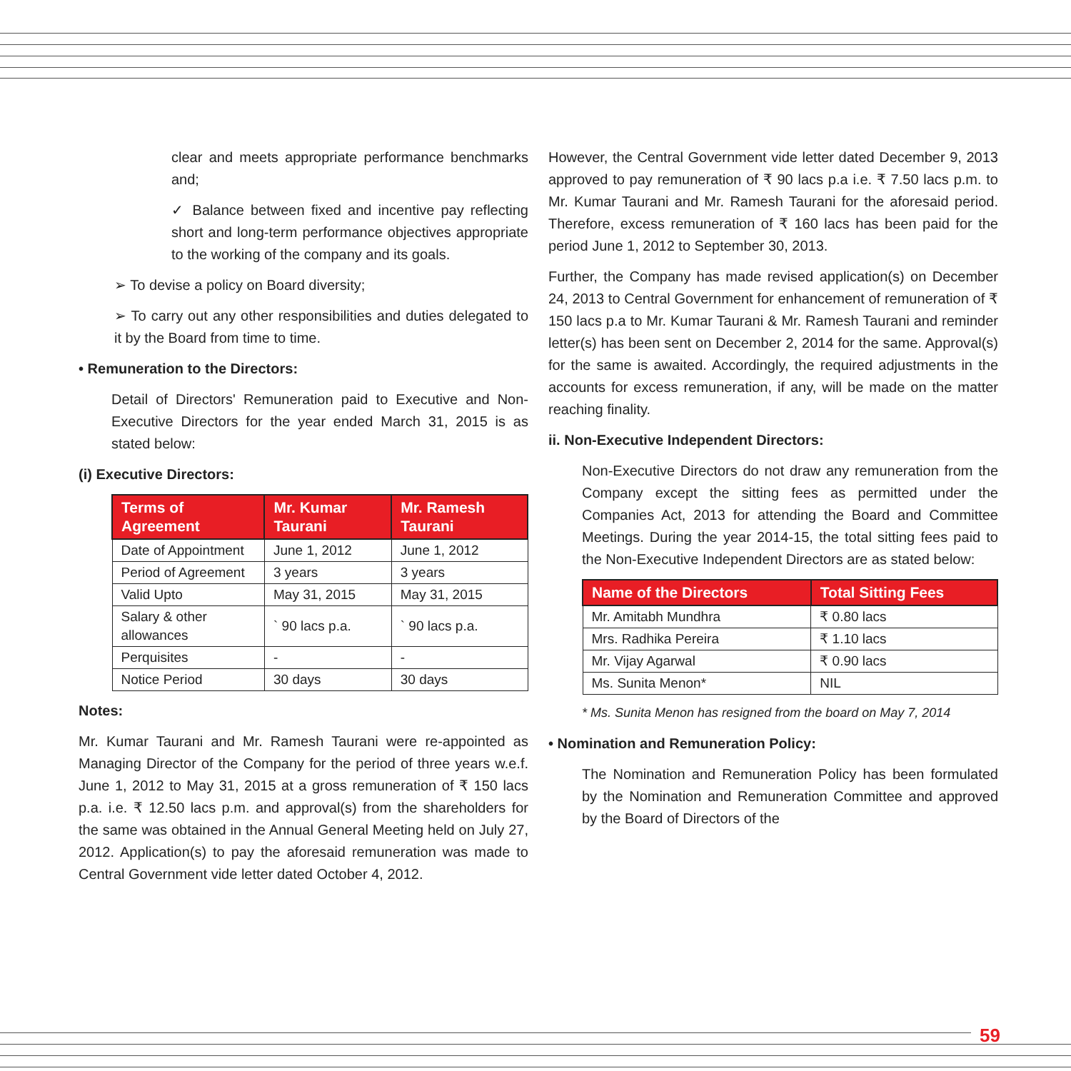clear and meets appropriate performance benchmarks and;
✓ Balance between fixed and incentive pay reflecting short and long-term performance objectives appropriate to the working of the company and its goals.
➢ To devise a policy on Board diversity;
➢ To carry out any other responsibilities and duties delegated to it by the Board from time to time.
• Remuneration to the Directors:
Detail of Directors' Remuneration paid to Executive and Non-Executive Directors for the year ended March 31, 2015 is as stated below:
(i) Executive Directors:
| Terms of Agreement | Mr. Kumar Taurani | Mr. Ramesh Taurani |
| --- | --- | --- |
| Date of Appointment | June 1, 2012 | June 1, 2012 |
| Period of Agreement | 3 years | 3 years |
| Valid Upto | May 31, 2015 | May 31, 2015 |
| Salary & other allowances | ` 90 lacs p.a. | ` 90 lacs p.a. |
| Perquisites | - | - |
| Notice Period | 30 days | 30 days |
Notes:
Mr. Kumar Taurani and Mr. Ramesh Taurani were re-appointed as Managing Director of the Company for the period of three years w.e.f. June 1, 2012 to May 31, 2015 at a gross remuneration of ₹ 150 lacs p.a. i.e. ₹ 12.50 lacs p.m. and approval(s) from the shareholders for the same was obtained in the Annual General Meeting held on July 27, 2012. Application(s) to pay the aforesaid remuneration was made to Central Government vide letter dated October 4, 2012.
However, the Central Government vide letter dated December 9, 2013 approved to pay remuneration of ₹ 90 lacs p.a i.e. ₹ 7.50 lacs p.m. to Mr. Kumar Taurani and Mr. Ramesh Taurani for the aforesaid period. Therefore, excess remuneration of ₹ 160 lacs has been paid for the period June 1, 2012 to September 30, 2013.
Further, the Company has made revised application(s) on December 24, 2013 to Central Government for enhancement of remuneration of ₹ 150 lacs p.a to Mr. Kumar Taurani & Mr. Ramesh Taurani and reminder letter(s) has been sent on December 2, 2014 for the same. Approval(s) for the same is awaited. Accordingly, the required adjustments in the accounts for excess remuneration, if any, will be made on the matter reaching finality.
ii. Non-Executive Independent Directors:
Non-Executive Directors do not draw any remuneration from the Company except the sitting fees as permitted under the Companies Act, 2013 for attending the Board and Committee Meetings. During the year 2014-15, the total sitting fees paid to the Non-Executive Independent Directors are as stated below:
| Name of the Directors | Total Sitting Fees |
| --- | --- |
| Mr. Amitabh Mundhra | ₹ 0.80 lacs |
| Mrs. Radhika Pereira | ₹ 1.10 lacs |
| Mr. Vijay Agarwal | ₹ 0.90 lacs |
| Ms. Sunita Menon* | NIL |
* Ms. Sunita Menon has resigned from the board on May 7, 2014
• Nomination and Remuneration Policy:
The Nomination and Remuneration Policy has been formulated by the Nomination and Remuneration Committee and approved by the Board of Directors of the
59